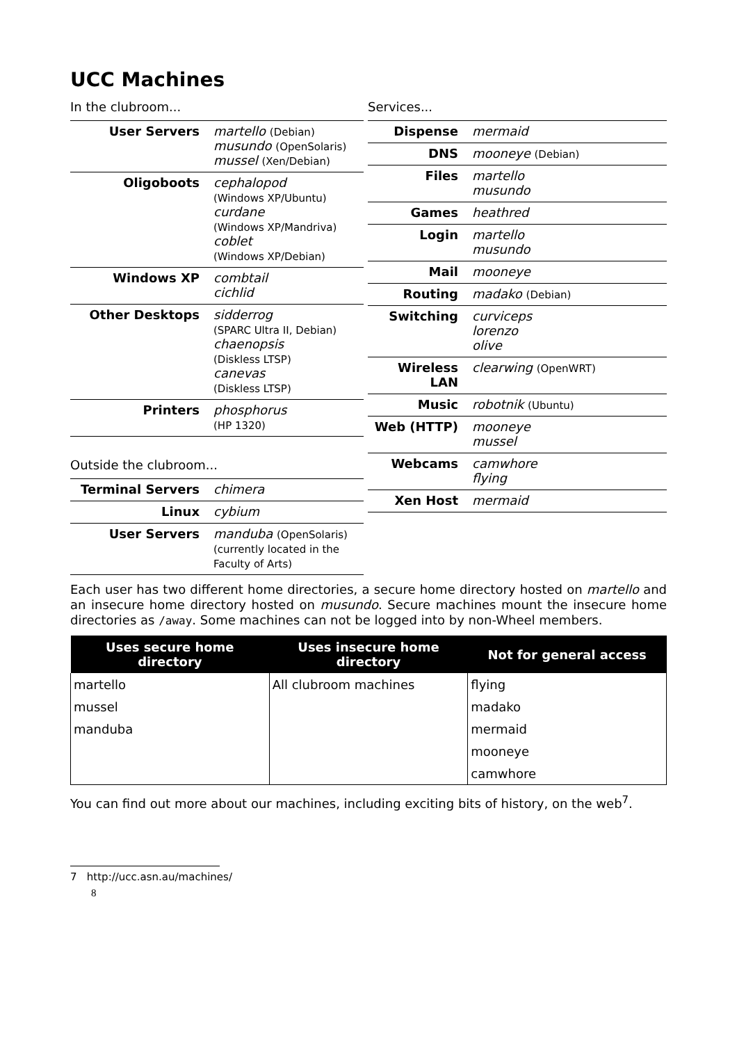UCC Machines
In the clubroom...
| User Servers | martello (Debian) musundo (OpenSolaris) mussel (Xen/Debian) |
| Oligoboots | cephalopod (Windows XP/Ubuntu) curdane (Windows XP/Mandriva) coblet (Windows XP/Debian) |
| Windows XP | combtail cichlid |
| Other Desktops | sidderrog (SPARC Ultra II, Debian) chaenopsis (Diskless LTSP) canevas (Diskless LTSP) |
| Printers | phosphorus (HP 1320) |
Outside the clubroom...
| Terminal Servers | chimera |
| Linux | cybium |
| User Servers | manduba (OpenSolaris) (currently located in the Faculty of Arts) |
Services...
| Dispense | mermaid |
| DNS | mooneye (Debian) |
| Files | martello musundo |
| Games | heathred |
| Login | martello musundo |
| Mail | mooneye |
| Routing | madako (Debian) |
| Switching | curviceps lorenzo olive |
| Wireless LAN | clearwing (OpenWRT) |
| Music | robotnik (Ubuntu) |
| Web (HTTP) | mooneye mussel |
| Webcams | camwhore flying |
| Xen Host | mermaid |
Each user has two different home directories, a secure home directory hosted on martello and an insecure home directory hosted on musundo. Secure machines mount the insecure home directories as /away. Some machines can not be logged into by non-Wheel members.
| Uses secure home directory | Uses insecure home directory | Not for general access |
| --- | --- | --- |
| martello | All clubroom machines | flying |
| mussel | | madako |
| manduba | | mermaid |
| | | mooneye |
| | | camwhore |
You can find out more about our machines, including exciting bits of history, on the web<sup>7</sup>.
7 http://ucc.asn.au/machines/
8